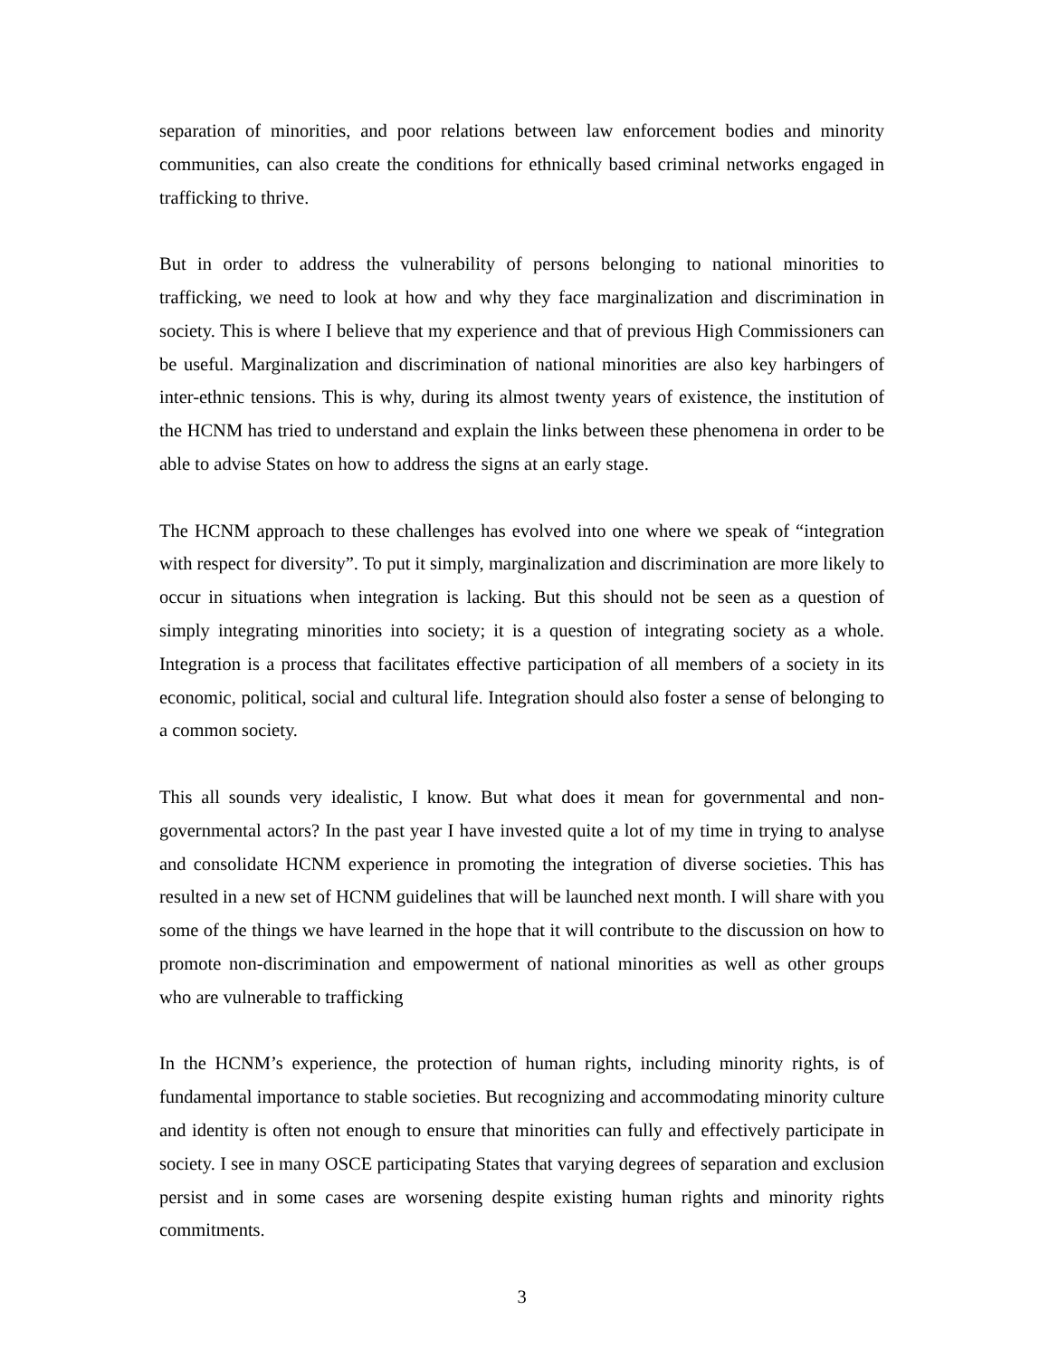separation of minorities, and poor relations between law enforcement bodies and minority communities, can also create the conditions for ethnically based criminal networks engaged in trafficking to thrive.
But in order to address the vulnerability of persons belonging to national minorities to trafficking, we need to look at how and why they face marginalization and discrimination in society. This is where I believe that my experience and that of previous High Commissioners can be useful. Marginalization and discrimination of national minorities are also key harbingers of inter-ethnic tensions. This is why, during its almost twenty years of existence, the institution of the HCNM has tried to understand and explain the links between these phenomena in order to be able to advise States on how to address the signs at an early stage.
The HCNM approach to these challenges has evolved into one where we speak of “integration with respect for diversity”. To put it simply, marginalization and discrimination are more likely to occur in situations when integration is lacking. But this should not be seen as a question of simply integrating minorities into society; it is a question of integrating society as a whole. Integration is a process that facilitates effective participation of all members of a society in its economic, political, social and cultural life. Integration should also foster a sense of belonging to a common society.
This all sounds very idealistic, I know. But what does it mean for governmental and non-governmental actors? In the past year I have invested quite a lot of my time in trying to analyse and consolidate HCNM experience in promoting the integration of diverse societies. This has resulted in a new set of HCNM guidelines that will be launched next month. I will share with you some of the things we have learned in the hope that it will contribute to the discussion on how to promote non-discrimination and empowerment of national minorities as well as other groups who are vulnerable to trafficking
In the HCNM’s experience, the protection of human rights, including minority rights, is of fundamental importance to stable societies. But recognizing and accommodating minority culture and identity is often not enough to ensure that minorities can fully and effectively participate in society. I see in many OSCE participating States that varying degrees of separation and exclusion persist and in some cases are worsening despite existing human rights and minority rights commitments.
3